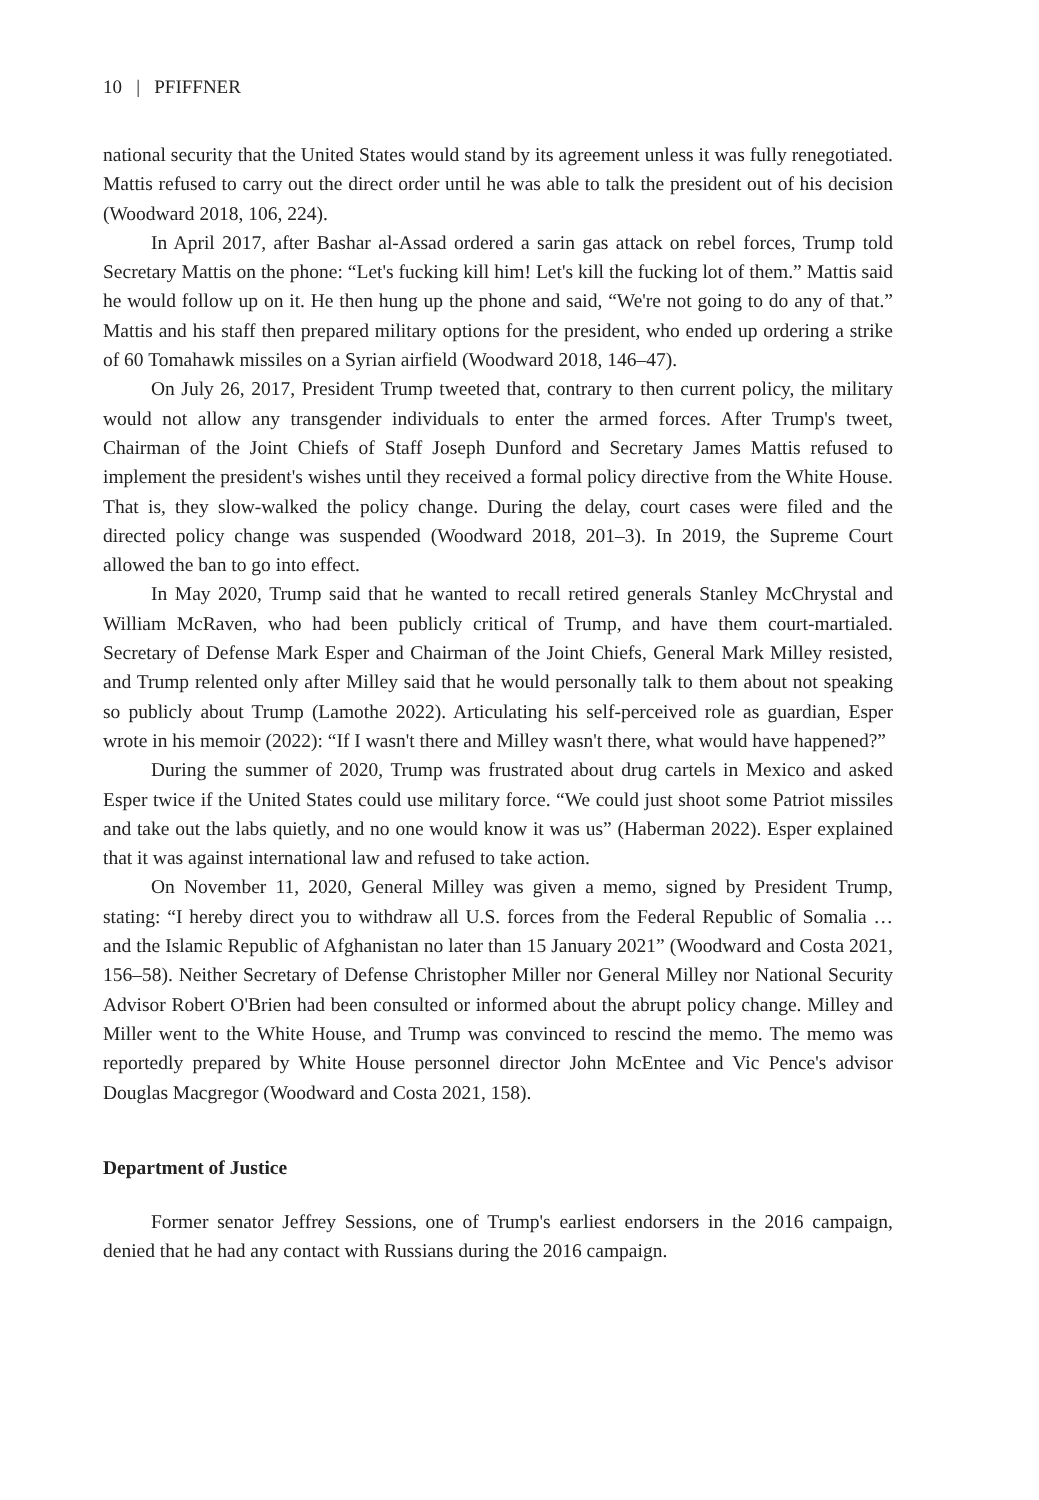10 | PFIFFNER
national security that the United States would stand by its agreement unless it was fully renegotiated. Mattis refused to carry out the direct order until he was able to talk the president out of his decision (Woodward 2018, 106, 224).
In April 2017, after Bashar al-Assad ordered a sarin gas attack on rebel forces, Trump told Secretary Mattis on the phone: “Let's fucking kill him! Let's kill the fucking lot of them.” Mattis said he would follow up on it. He then hung up the phone and said, “We're not going to do any of that.” Mattis and his staff then prepared military options for the president, who ended up ordering a strike of 60 Tomahawk missiles on a Syrian airfield (Woodward 2018, 146–47).
On July 26, 2017, President Trump tweeted that, contrary to then current policy, the military would not allow any transgender individuals to enter the armed forces. After Trump's tweet, Chairman of the Joint Chiefs of Staff Joseph Dunford and Secretary James Mattis refused to implement the president's wishes until they received a formal policy directive from the White House. That is, they slow-walked the policy change. During the delay, court cases were filed and the directed policy change was suspended (Woodward 2018, 201–3). In 2019, the Supreme Court allowed the ban to go into effect.
In May 2020, Trump said that he wanted to recall retired generals Stanley McChrystal and William McRaven, who had been publicly critical of Trump, and have them court-martialed. Secretary of Defense Mark Esper and Chairman of the Joint Chiefs, General Mark Milley resisted, and Trump relented only after Milley said that he would personally talk to them about not speaking so publicly about Trump (Lamothe 2022). Articulating his self-perceived role as guardian, Esper wrote in his memoir (2022): “If I wasn't there and Milley wasn't there, what would have happened?”
During the summer of 2020, Trump was frustrated about drug cartels in Mexico and asked Esper twice if the United States could use military force. “We could just shoot some Patriot missiles and take out the labs quietly, and no one would know it was us” (Haberman 2022). Esper explained that it was against international law and refused to take action.
On November 11, 2020, General Milley was given a memo, signed by President Trump, stating: “I hereby direct you to withdraw all U.S. forces from the Federal Republic of Somalia … and the Islamic Republic of Afghanistan no later than 15 January 2021” (Woodward and Costa 2021, 156–58). Neither Secretary of Defense Christopher Miller nor General Milley nor National Security Advisor Robert O'Brien had been consulted or informed about the abrupt policy change. Milley and Miller went to the White House, and Trump was convinced to rescind the memo. The memo was reportedly prepared by White House personnel director John McEntee and Vic Pence's advisor Douglas Macgregor (Woodward and Costa 2021, 158).
Department of Justice
Former senator Jeffrey Sessions, one of Trump's earliest endorsers in the 2016 campaign, denied that he had any contact with Russians during the 2016 campaign.